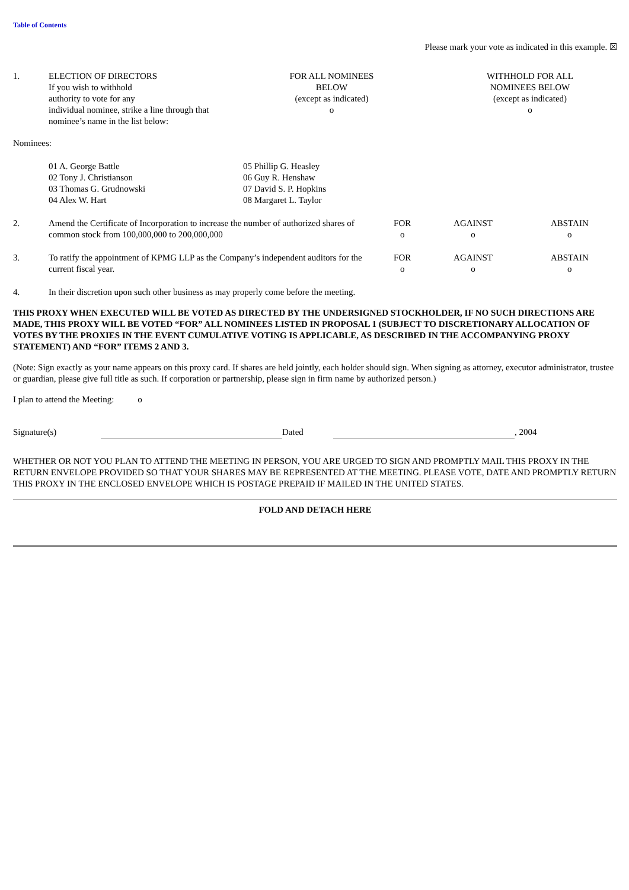Table of Contents
Please mark your vote as indicated in this example. ☒
| 1. | ELECTION OF DIRECTORS If you wish to withhold authority to vote for any individual nominee, strike a line through that nominee’s name in the list below: | FOR ALL NOMINEES BELOW (except as indicated) o | | WITHHOLD FOR ALL NOMINEES BELOW (except as indicated) o |
Nominees:
| | 01 A. George Battle 02 Tony J. Christianson 03 Thomas G. Grudnowski 04 Alex W. Hart | 05 Phillip G. Heasley 06 Guy R. Henshaw 07 David S. P. Hopkins 08 Margaret L. Taylor |
| 2. | Amend the Certificate of Incorporation to increase the number of authorized shares of common stock from 100,000,000 to 200,000,000 | FOR o | AGAINST o | ABSTAIN o |
| 3. | To ratify the appointment of KPMG LLP as the Company’s independent auditors for the current fiscal year. | FOR o | AGAINST o | ABSTAIN o |
| 4. | In their discretion upon such other business as may properly come before the meeting. | | | |
THIS PROXY WHEN EXECUTED WILL BE VOTED AS DIRECTED BY THE UNDERSIGNED STOCKHOLDER, IF NO SUCH DIRECTIONS ARE MADE, THIS PROXY WILL BE VOTED “FOR” ALL NOMINEES LISTED IN PROPOSAL 1 (SUBJECT TO DISCRETIONARY ALLOCATION OF VOTES BY THE PROXIES IN THE EVENT CUMULATIVE VOTING IS APPLICABLE, AS DESCRIBED IN THE ACCOMPANYING PROXY STATEMENT) AND “FOR” ITEMS 2 AND 3.
(Note: Sign exactly as your name appears on this proxy card. If shares are held jointly, each holder should sign. When signing as attorney, executor administrator, trustee or guardian, please give full title as such. If corporation or partnership, please sign in firm name by authorized person.)
I plan to attend the Meeting: o
| Signature(s) | | Dated | | , 2004 |
WHETHER OR NOT YOU PLAN TO ATTEND THE MEETING IN PERSON, YOU ARE URGED TO SIGN AND PROMPTLY MAIL THIS PROXY IN THE RETURN ENVELOPE PROVIDED SO THAT YOUR SHARES MAY BE REPRESENTED AT THE MEETING. PLEASE VOTE, DATE AND PROMPTLY RETURN THIS PROXY IN THE ENCLOSED ENVELOPE WHICH IS POSTAGE PREPAID IF MAILED IN THE UNITED STATES.
FOLD AND DETACH HERE